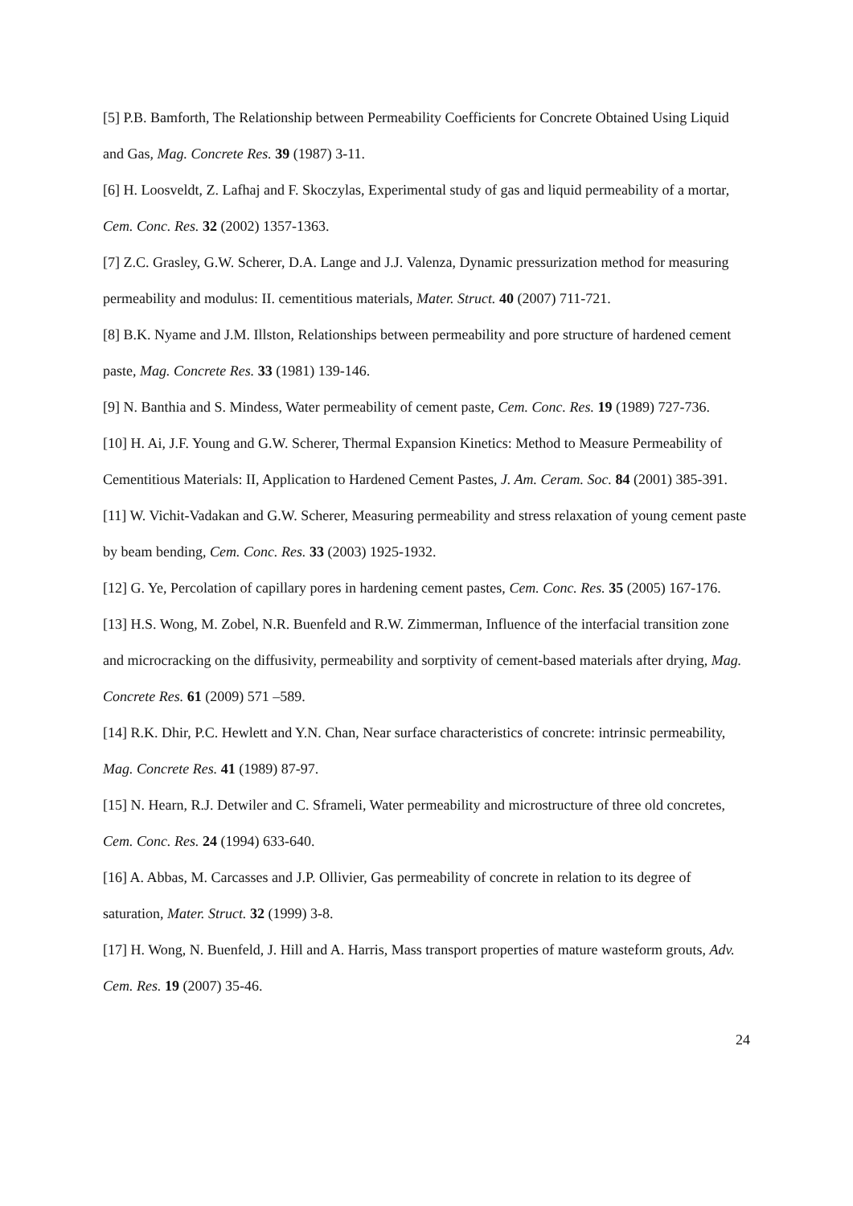[5] P.B. Bamforth, The Relationship between Permeability Coefficients for Concrete Obtained Using Liquid and Gas, Mag. Concrete Res. 39 (1987) 3-11.
[6] H. Loosveldt, Z. Lafhaj and F. Skoczylas, Experimental study of gas and liquid permeability of a mortar, Cem. Conc. Res. 32 (2002) 1357-1363.
[7] Z.C. Grasley, G.W. Scherer, D.A. Lange and J.J. Valenza, Dynamic pressurization method for measuring permeability and modulus: II. cementitious materials, Mater. Struct. 40 (2007) 711-721.
[8] B.K. Nyame and J.M. Illston, Relationships between permeability and pore structure of hardened cement paste, Mag. Concrete Res. 33 (1981) 139-146.
[9] N. Banthia and S. Mindess, Water permeability of cement paste, Cem. Conc. Res. 19 (1989) 727-736.
[10] H. Ai, J.F. Young and G.W. Scherer, Thermal Expansion Kinetics: Method to Measure Permeability of Cementitious Materials: II, Application to Hardened Cement Pastes, J. Am. Ceram. Soc. 84 (2001) 385-391.
[11] W. Vichit-Vadakan and G.W. Scherer, Measuring permeability and stress relaxation of young cement paste by beam bending, Cem. Conc. Res. 33 (2003) 1925-1932.
[12] G. Ye, Percolation of capillary pores in hardening cement pastes, Cem. Conc. Res. 35 (2005) 167-176.
[13] H.S. Wong, M. Zobel, N.R. Buenfeld and R.W. Zimmerman, Influence of the interfacial transition zone and microcracking on the diffusivity, permeability and sorptivity of cement-based materials after drying, Mag. Concrete Res. 61 (2009) 571 –589.
[14] R.K. Dhir, P.C. Hewlett and Y.N. Chan, Near surface characteristics of concrete: intrinsic permeability, Mag. Concrete Res. 41 (1989) 87-97.
[15] N. Hearn, R.J. Detwiler and C. Sframeli, Water permeability and microstructure of three old concretes, Cem. Conc. Res. 24 (1994) 633-640.
[16] A. Abbas, M. Carcasses and J.P. Ollivier, Gas permeability of concrete in relation to its degree of saturation, Mater. Struct. 32 (1999) 3-8.
[17] H. Wong, N. Buenfeld, J. Hill and A. Harris, Mass transport properties of mature wasteform grouts, Adv. Cem. Res. 19 (2007) 35-46.
24